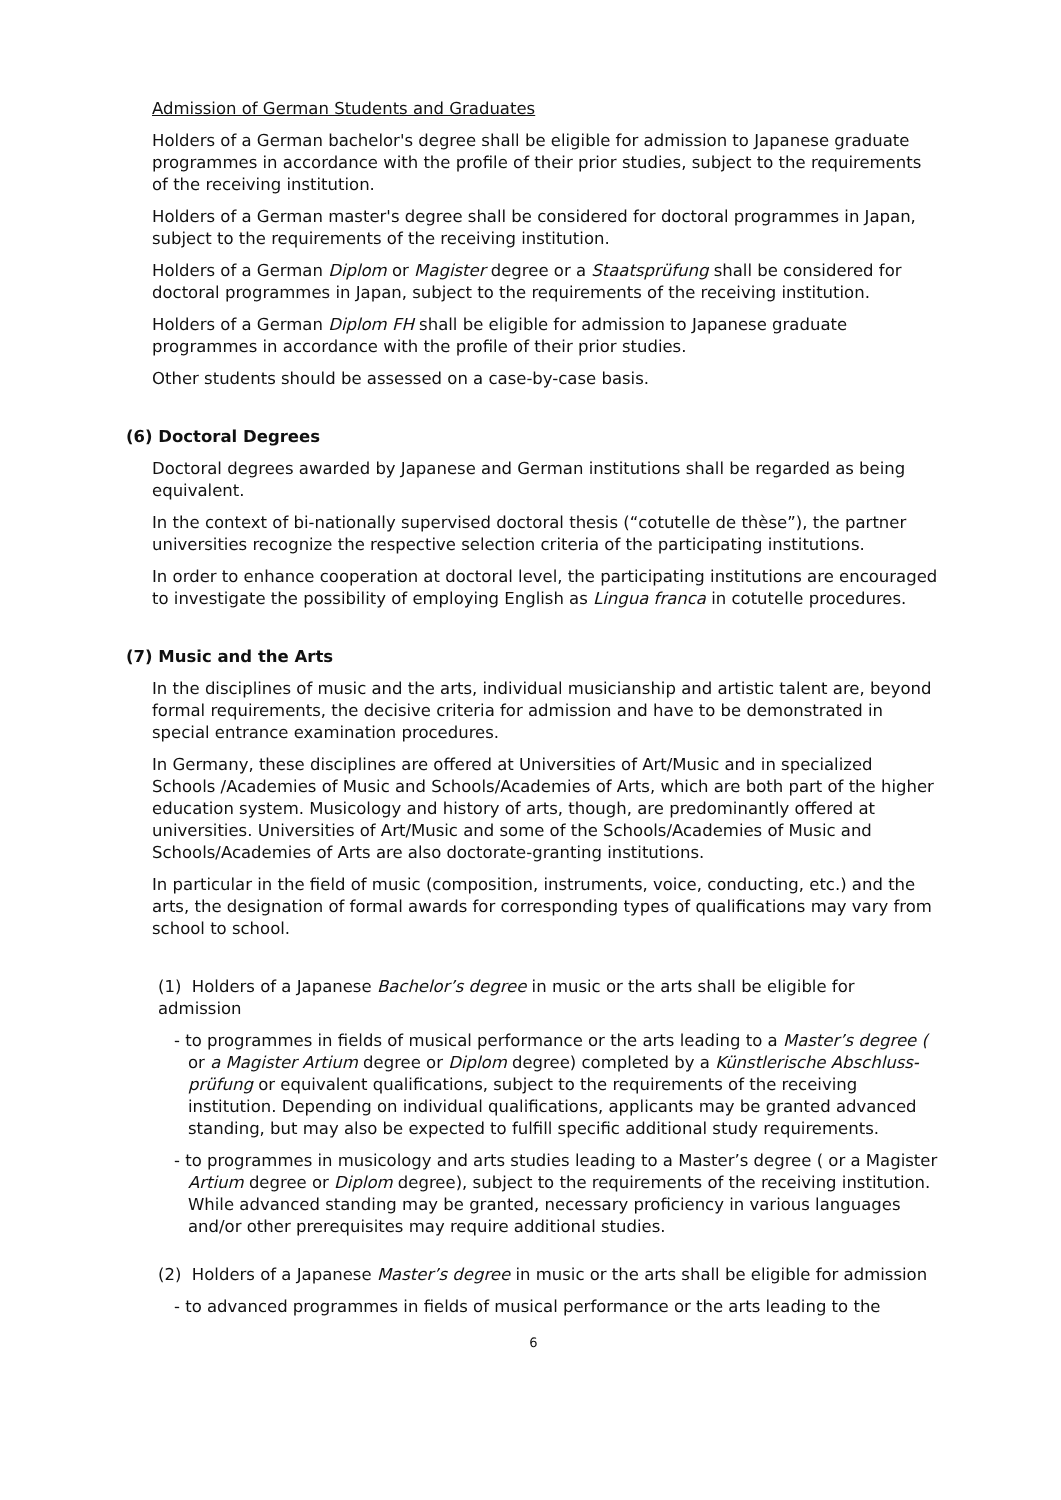Admission of German Students and Graduates
Holders of a German bachelor's degree shall be eligible for admission to Japanese graduate programmes in accordance with the profile of their prior studies, subject to the requirements of the receiving institution.
Holders of a German master's degree shall be considered for doctoral programmes in Japan, subject to the requirements of the receiving institution.
Holders of a German Diplom or Magister degree or a Staatsprüfung shall be considered for doctoral programmes in Japan, subject to the requirements of the receiving institution.
Holders of a German Diplom FH shall be eligible for admission to Japanese graduate programmes in accordance with the profile of their prior studies.
Other students should be assessed on a case-by-case basis.
(6) Doctoral Degrees
Doctoral degrees awarded by Japanese and German institutions shall be regarded as being equivalent.
In the context of bi-nationally supervised doctoral thesis (“cotutelle de thèse”), the partner universities recognize the respective selection criteria of the participating institutions.
In order to enhance cooperation at doctoral level, the participating institutions are encouraged to investigate the possibility of employing English as Lingua franca in cotutelle procedures.
(7) Music and the Arts
In the disciplines of music and the arts, individual musicianship and artistic talent are, beyond formal requirements, the decisive criteria for admission and have to be demonstrated in special entrance examination procedures.
In Germany, these disciplines are offered at Universities of Art/Music and in specialized Schools /Academies of Music and Schools/Academies of Arts, which are both part of the higher education system. Musicology and history of arts, though, are predominantly offered at universities. Universities of Art/Music and some of the Schools/Academies of Music and Schools/Academies of Arts are also doctorate-granting institutions.
In particular in the field of music (composition, instruments, voice, conducting, etc.) and the arts, the designation of formal awards for corresponding types of qualifications may vary from school to school.
(1) Holders of a Japanese Bachelor’s degree in music or the arts shall be eligible for admission
- to programmes in fields of musical performance or the arts leading to a Master’s degree ( or a Magister Artium degree or Diplom degree) completed by a Künstlerische Abschluss-prüfung or equivalent qualifications, subject to the requirements of the receiving institution. Depending on individual qualifications, applicants may be granted advanced standing, but may also be expected to fulfill specific additional study requirements.
- to programmes in musicology and arts studies leading to a Master’s degree ( or a Magister Artium degree or Diplom degree), subject to the requirements of the receiving institution. While advanced standing may be granted, necessary proficiency in various languages and/or other prerequisites may require additional studies.
(2) Holders of a Japanese Master’s degree in music or the arts shall be eligible for admission
- to advanced programmes in fields of musical performance or the arts leading to the
6